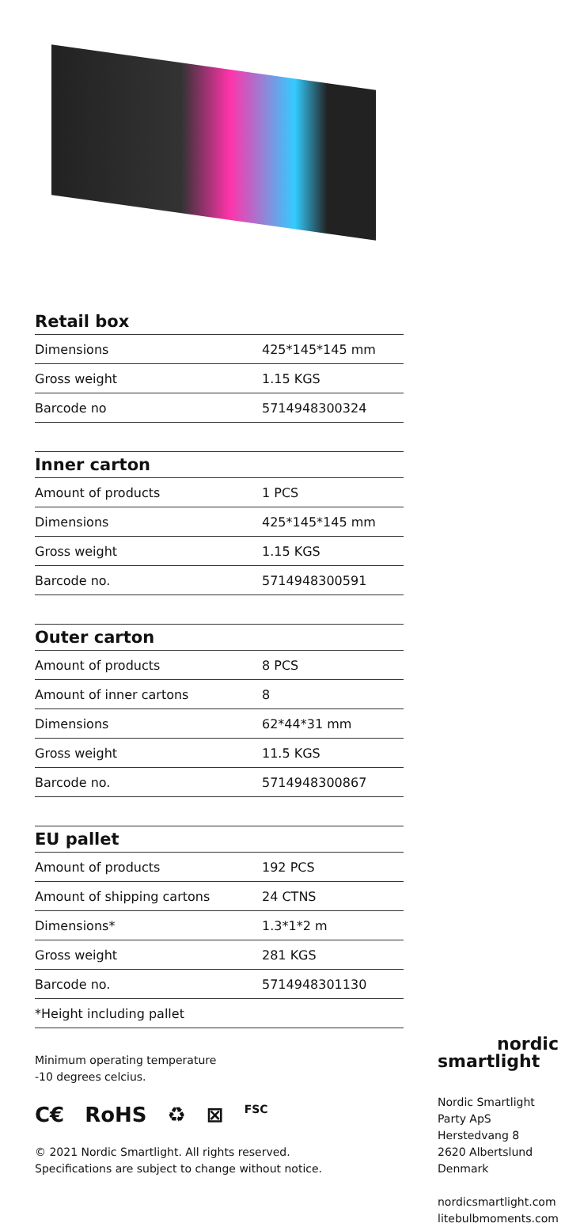Retail box
| Dimensions | 425*145*145 mm |
| Gross weight | 1.15 KGS |
| Barcode no | 5714948300324 |
Inner carton
| Amount of products | 1 PCS |
| Dimensions | 425*145*145 mm |
| Gross weight | 1.15 KGS |
| Barcode no. | 5714948300591 |
Outer carton
| Amount of products | 8 PCS |
| Amount of inner cartons | 8 |
| Dimensions | 62*44*31 mm |
| Gross weight | 11.5 KGS |
| Barcode no. | 5714948300867 |
EU pallet
| Amount of products | 192 PCS |
| Amount of shipping cartons | 24 CTNS |
| Dimensions* | 1.3*1*2 m |
| Gross weight | 281 KGS |
| Barcode no. | 5714948301130 |
| *Height including pallet | |
Minimum operating temperature
-10 degrees celcius.
C€ RoHS ♻ ⊠ FSC
© 2021 Nordic Smartlight. All rights reserved.
Specifications are subject to change without notice.
nordic
smartlight
Nordic Smartlight
Party ApS
Herstedvang 8
2620 Albertslund
Denmark
nordicsmartlight.com
litebulbmoments.com